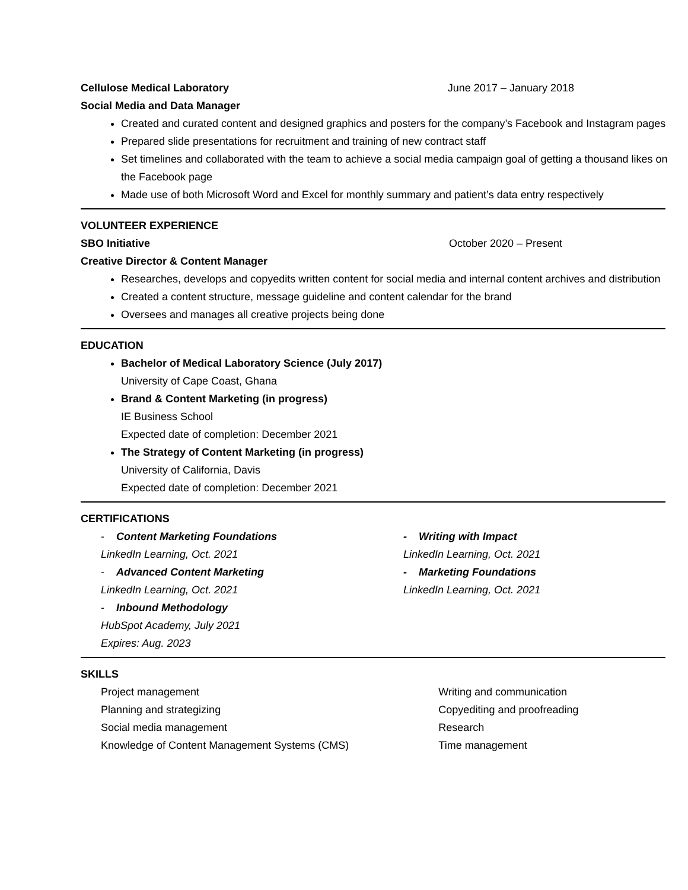Cellulose Medical Laboratory June 2017 – January 2018
Social Media and Data Manager
Created and curated content and designed graphics and posters for the company’s Facebook and Instagram pages
Prepared slide presentations for recruitment and training of new contract staff
Set timelines and collaborated with the team to achieve a social media campaign goal of getting a thousand likes on the Facebook page
Made use of both Microsoft Word and Excel for monthly summary and patient’s data entry respectively
VOLUNTEER EXPERIENCE
SBO Initiative October 2020 – Present
Creative Director & Content Manager
Researches, develops and copyedits written content for social media and internal content archives and distribution
Created a content structure, message guideline and content calendar for the brand
Oversees and manages all creative projects being done
EDUCATION
Bachelor of Medical Laboratory Science (July 2017)
University of Cape Coast, Ghana
Brand & Content Marketing (in progress)
IE Business School
Expected date of completion: December 2021
The Strategy of Content Marketing (in progress)
University of California, Davis
Expected date of completion: December 2021
CERTIFICATIONS
- Content Marketing Foundations
LinkedIn Learning, Oct. 2021
- Advanced Content Marketing
LinkedIn Learning, Oct. 2021
- Inbound Methodology
HubSpot Academy, July 2021
Expires: Aug. 2023
- Writing with Impact
LinkedIn Learning, Oct. 2021
- Marketing Foundations
LinkedIn Learning, Oct. 2021
SKILLS
Project management
Planning and strategizing
Social media management
Knowledge of Content Management Systems (CMS)
Writing and communication
Copyediting and proofreading
Research
Time management